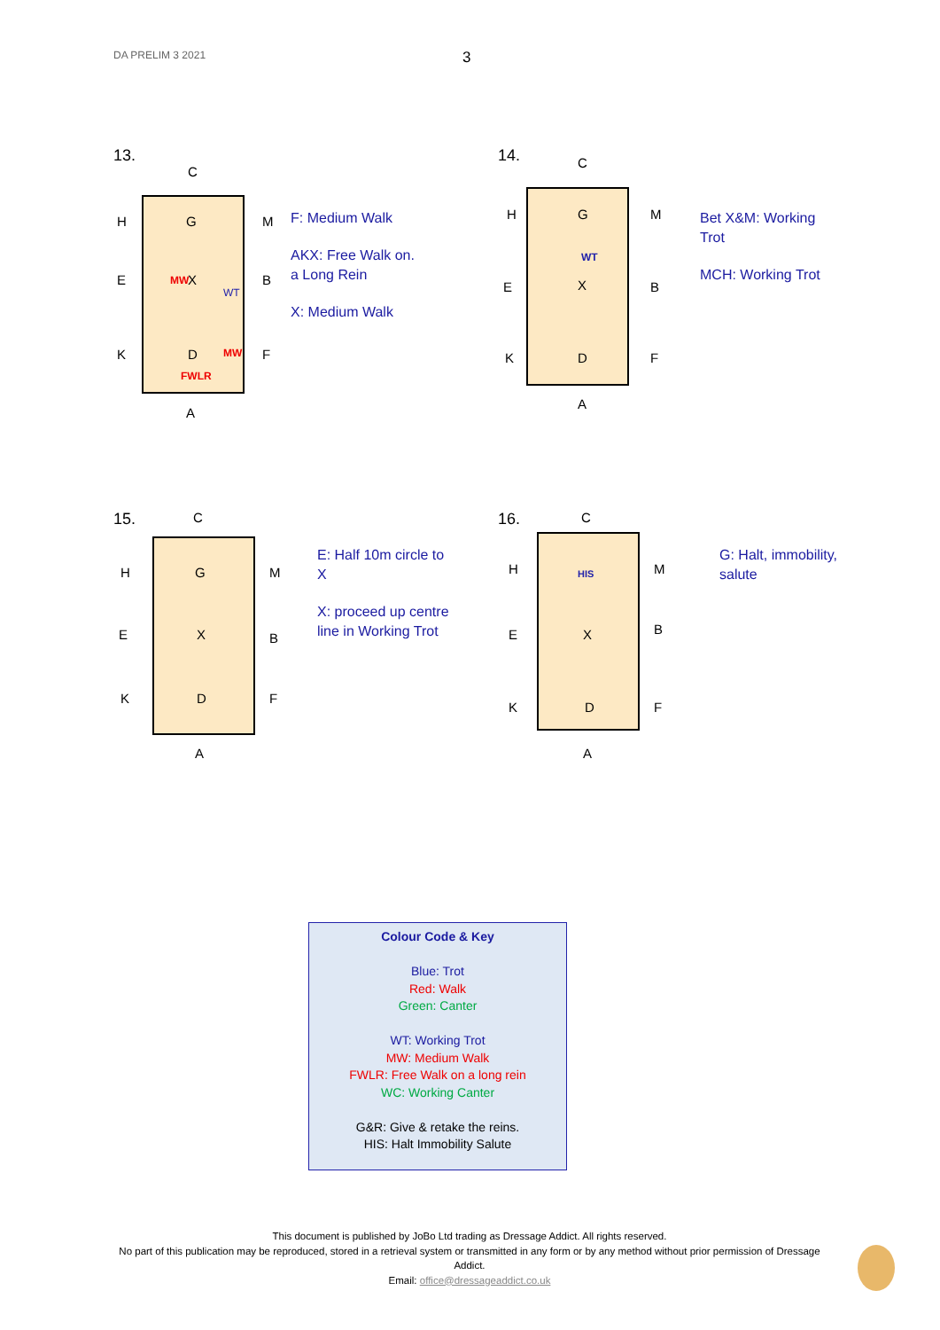DA PRELIM 3 2021 3
13.
C
H G M
E MW X
WT
B
K D MW F
FWLR
A
F: Medium Walk
AKX: Free Walk on. a Long Rein
X: Medium Walk
14.
C
H G M
WT
E X B
K D F
A
Bet X&M: Working Trot
MCH: Working Trot
15.
C
H G M
E X B
K D F
A
E: Half 10m circle to X
X: proceed up centre line in Working Trot
16.
C
H HIS M
E X B
K D F
A
G: Halt, immobility, salute
Colour Code & Key
Blue: Trot
Red: Walk
Green: Canter
WT: Working Trot
MW: Medium Walk
FWLR: Free Walk on a long rein
WC: Working Canter
G&R: Give & retake the reins.
HIS: Halt Immobility Salute
This document is published by JoBo Ltd trading as Dressage Addict. All rights reserved.
No part of this publication may be reproduced, stored in a retrieval system or transmitted in any form or by any method without prior permission of Dressage Addict.
Email: office@dressageaddict.co.uk